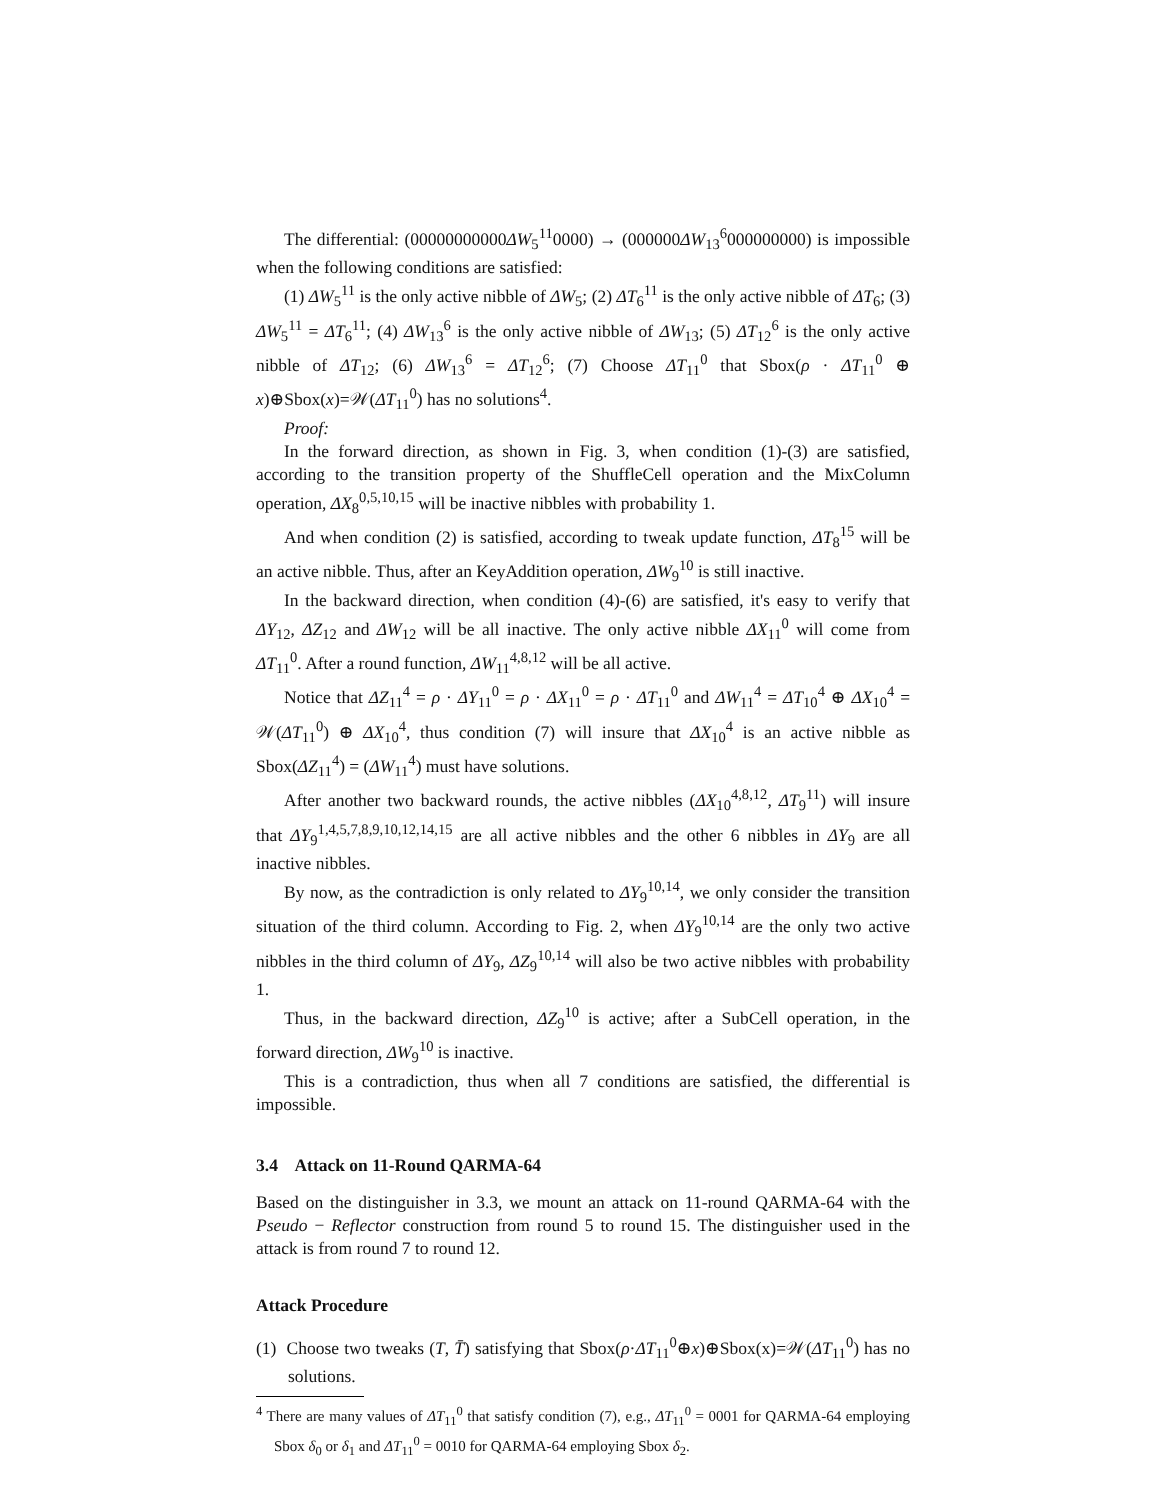The differential: (00000000000ΔW<sub>5</sub><sup>11</sup>0000) → (000000ΔW<sub>13</sub><sup>6</sup>000000000) is impossible when the following conditions are satisfied:
(1) ΔW<sub>5</sub><sup>11</sup> is the only active nibble of ΔW<sub>5</sub>; (2) ΔT<sub>6</sub><sup>11</sup> is the only active nibble of ΔT<sub>6</sub>; (3) ΔW<sub>5</sub><sup>11</sup> = ΔT<sub>6</sub><sup>11</sup>; (4) ΔW<sub>13</sub><sup>6</sup> is the only active nibble of ΔW<sub>13</sub>; (5) ΔT<sub>12</sub><sup>6</sup> is the only active nibble of ΔT<sub>12</sub>; (6) ΔW<sub>13</sub><sup>6</sup> = ΔT<sub>12</sub><sup>6</sup>; (7) Choose ΔT<sub>11</sub><sup>0</sup> that Sbox(ρ · ΔT<sub>11</sub><sup>0</sup> ⊕ x)⊕Sbox(x)=𝒲(ΔT<sub>11</sub><sup>0</sup>) has no solutions<sup>4</sup>.
Proof:
In the forward direction, as shown in Fig. 3, when condition (1)-(3) are satisfied, according to the transition property of the ShuffleCell operation and the MixColumn operation, ΔX<sub>8</sub><sup>0,5,10,15</sup> will be inactive nibbles with probability 1.
And when condition (2) is satisfied, according to tweak update function, ΔT<sub>8</sub><sup>15</sup> will be an active nibble. Thus, after an KeyAddition operation, ΔW<sub>9</sub><sup>10</sup> is still inactive.
In the backward direction, when condition (4)-(6) are satisfied, it's easy to verify that ΔY<sub>12</sub>, ΔZ<sub>12</sub> and ΔW<sub>12</sub> will be all inactive. The only active nibble ΔX<sub>11</sub><sup>0</sup> will come from ΔT<sub>11</sub><sup>0</sup>. After a round function, ΔW<sub>11</sub><sup>4,8,12</sup> will be all active.
Notice that ΔZ<sub>11</sub><sup>4</sup> = ρ · ΔY<sub>11</sub><sup>0</sup> = ρ · ΔX<sub>11</sub><sup>0</sup> = ρ · ΔT<sub>11</sub><sup>0</sup> and ΔW<sub>11</sub><sup>4</sup> = ΔT<sub>10</sub><sup>4</sup> ⊕ ΔX<sub>10</sub><sup>4</sup> = 𝒲(ΔT<sub>11</sub><sup>0</sup>) ⊕ ΔX<sub>10</sub><sup>4</sup>, thus condition (7) will insure that ΔX<sub>10</sub><sup>4</sup> is an active nibble as Sbox(ΔZ<sub>11</sub><sup>4</sup>) = (ΔW<sub>11</sub><sup>4</sup>) must have solutions.
After another two backward rounds, the active nibbles (ΔX<sub>10</sub><sup>4,8,12</sup>, ΔT<sub>9</sub><sup>11</sup>) will insure that ΔY<sub>9</sub><sup>1,4,5,7,8,9,10,12,14,15</sup> are all active nibbles and the other 6 nibbles in ΔY<sub>9</sub> are all inactive nibbles.
By now, as the contradiction is only related to ΔY<sub>9</sub><sup>10,14</sup>, we only consider the transition situation of the third column. According to Fig. 2, when ΔY<sub>9</sub><sup>10,14</sup> are the only two active nibbles in the third column of ΔY<sub>9</sub>, ΔZ<sub>9</sub><sup>10,14</sup> will also be two active nibbles with probability 1.
Thus, in the backward direction, ΔZ<sub>9</sub><sup>10</sup> is active; after a SubCell operation, in the forward direction, ΔW<sub>9</sub><sup>10</sup> is inactive.
This is a contradiction, thus when all 7 conditions are satisfied, the differential is impossible.
3.4 Attack on 11-Round QARMA-64
Based on the distinguisher in 3.3, we mount an attack on 11-round QARMA-64 with the Pseudo − Reflector construction from round 5 to round 15. The distinguisher used in the attack is from round 7 to round 12.
Attack Procedure
(1) Choose two tweaks (T, T̄) satisfying that Sbox(ρ·ΔT<sub>11</sub><sup>0</sup>⊕x)⊕Sbox(x)=𝒲(ΔT<sub>11</sub><sup>0</sup>) has no solutions.
<sup>4</sup> There are many values of ΔT<sub>11</sub><sup>0</sup> that satisfy condition (7), e.g., ΔT<sub>11</sub><sup>0</sup> = 0001 for QARMA-64 employing Sbox δ<sub>0</sub> or δ<sub>1</sub> and ΔT<sub>11</sub><sup>0</sup> = 0010 for QARMA-64 employing Sbox δ<sub>2</sub>.